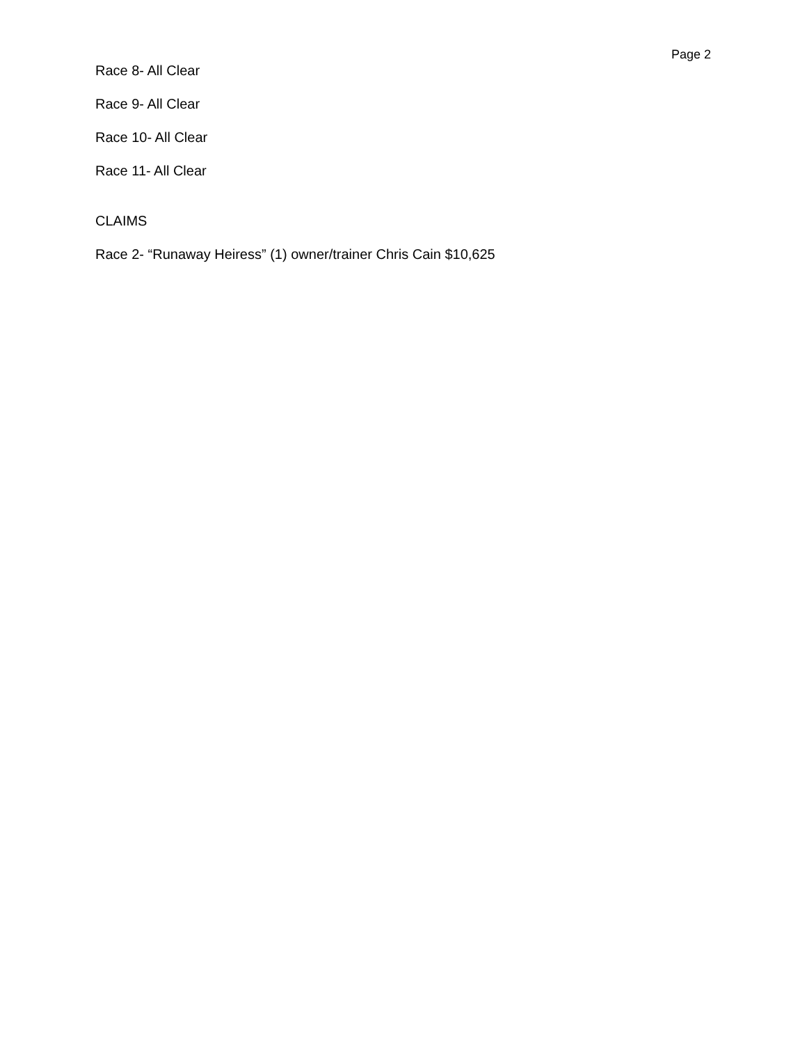Page 2
Race 8- All Clear
Race 9- All Clear
Race 10- All Clear
Race 11- All Clear
CLAIMS
Race 2- “Runaway Heiress” (1) owner/trainer Chris Cain $10,625